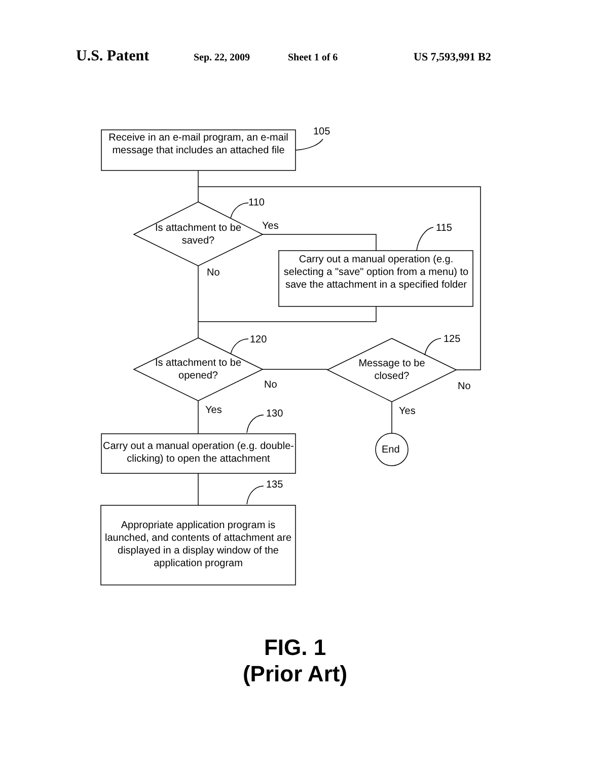U.S. Patent Sep. 22, 2009 Sheet 1 of 6 US 7,593,991 B2
Receive in an e-mail program, an e-mail message that includes an attached file
105
110
Is attachment to be saved?
Yes
No
115
Carry out a manual operation (e.g. selecting a "save" option from a menu) to save the attachment in a specified folder
120
Is attachment to be opened?
No
125
Message to be closed?
No
Yes Yes
130
End
Carry out a manual operation (e.g. double-clicking) to open the attachment
135
Appropriate application program is launched, and contents of attachment are displayed in a display window of the application program
FIG. 1
(Prior Art)